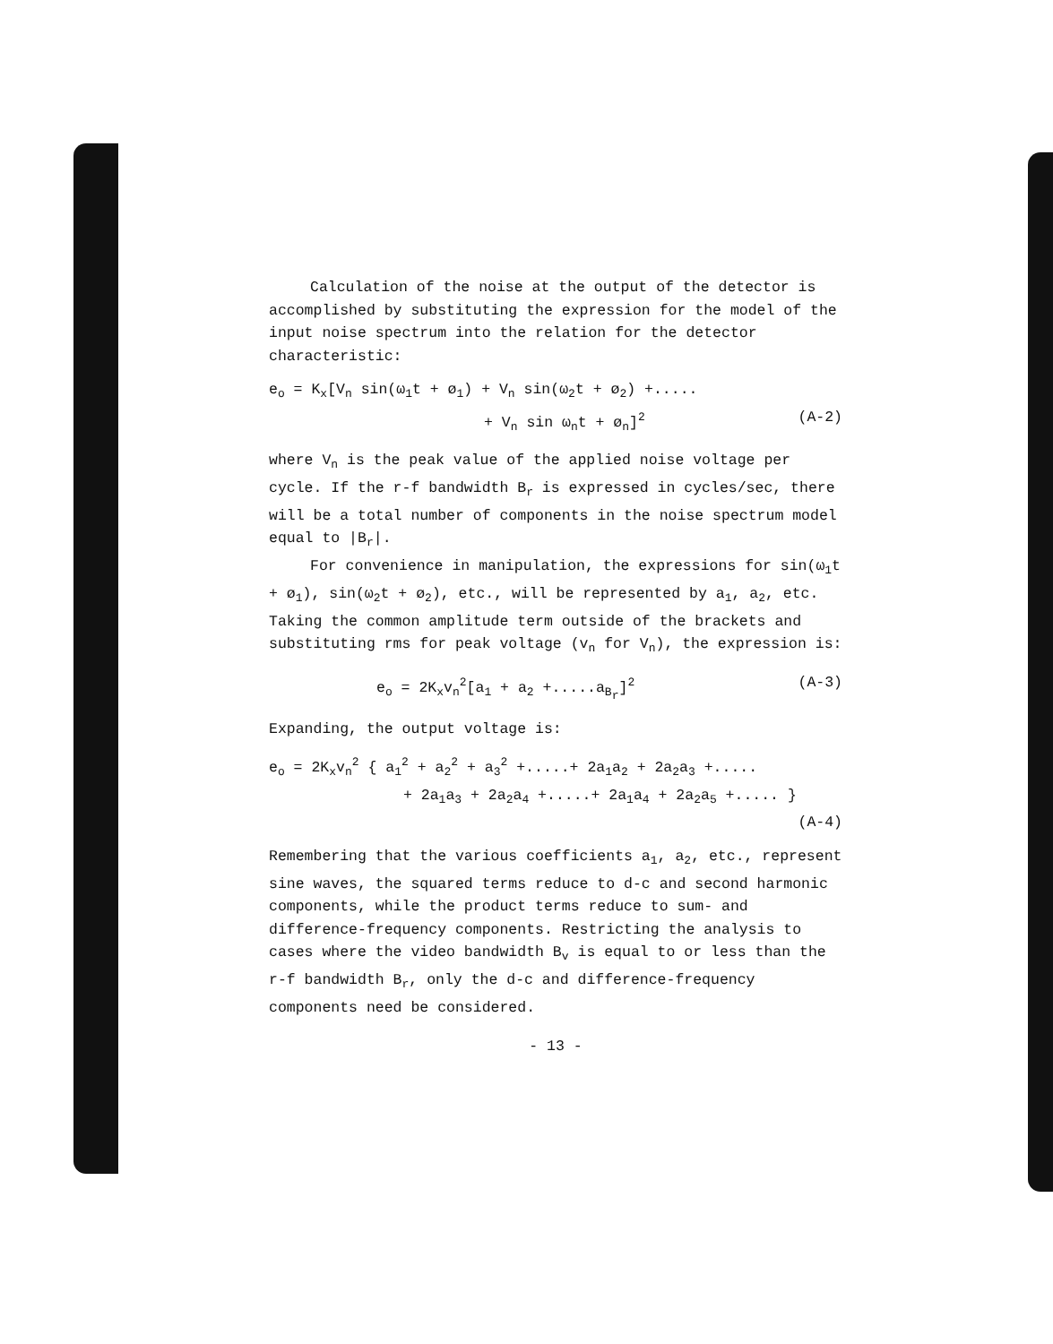Calculation of the noise at the output of the detector is accomplished by substituting the expression for the model of the input noise spectrum into the relation for the detector characteristic:
e<sub>o</sub> = K<sub>x</sub>[V<sub>n</sub> sin(ω<sub>1</sub>t + ø<sub>1</sub>) + V<sub>n</sub> sin(ω<sub>2</sub>t + ø<sub>2</sub>) +.....
+ V<sub>n</sub> sin ω<sub>n</sub>t + ø<sub>n</sub>]<sup>2</sup> (A-2)
where V<sub>n</sub> is the peak value of the applied noise voltage per cycle. If the r-f bandwidth B<sub>r</sub> is expressed in cycles/sec, there will be a total number of components in the noise spectrum model equal to |B<sub>r</sub>|.
For convenience in manipulation, the expressions for sin(ω<sub>1</sub>t + ø<sub>1</sub>), sin(ω<sub>2</sub>t + ø<sub>2</sub>), etc., will be represented by a<sub>1</sub>, a<sub>2</sub>, etc. Taking the common amplitude term outside of the brackets and substituting rms for peak voltage (v<sub>n</sub> for V<sub>n</sub>), the expression is:
e<sub>o</sub> = 2K<sub>x</sub>v<sub>n</sub><sup>2</sup>[a<sub>1</sub> + a<sub>2</sub> +.....a<sub>B<sub>r</sub></sub>]<sup>2</sup> (A-3)
Expanding, the output voltage is:
e<sub>o</sub> = 2K<sub>x</sub>v<sub>n</sub><sup>2</sup> { a<sub>1</sub><sup>2</sup> + a<sub>2</sub><sup>2</sup> + a<sub>3</sub><sup>2</sup> +.....+ 2a<sub>1</sub>a<sub>2</sub> + 2a<sub>2</sub>a<sub>3</sub> +.....
+ 2a<sub>1</sub>a<sub>3</sub> + 2a<sub>2</sub>a<sub>4</sub> +.....+ 2a<sub>1</sub>a<sub>4</sub> + 2a<sub>2</sub>a<sub>5</sub> +..... }
(A-4)
Remembering that the various coefficients a<sub>1</sub>, a<sub>2</sub>, etc., represent sine waves, the squared terms reduce to d-c and second harmonic components, while the product terms reduce to sum- and difference-frequency components. Restricting the analysis to cases where the video bandwidth B<sub>v</sub> is equal to or less than the r-f bandwidth B<sub>r</sub>, only the d-c and difference-frequency components need be considered.
- 13 -